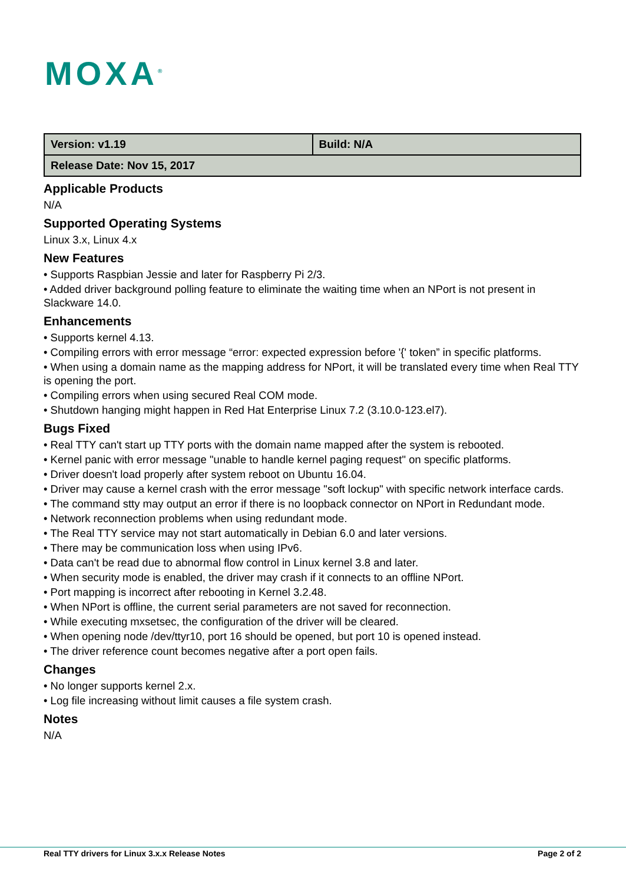MOXA<sup>®</sup>
| Version: v1.19 | Build: N/A |
| Release Date: Nov 15, 2017 | |
Applicable Products
N/A
Supported Operating Systems
Linux 3.x, Linux 4.x
New Features
• Supports Raspbian Jessie and later for Raspberry Pi 2/3.
• Added driver background polling feature to eliminate the waiting time when an NPort is not present in Slackware 14.0.
Enhancements
• Supports kernel 4.13.
• Compiling errors with error message “error: expected expression before '{' token” in specific platforms.
• When using a domain name as the mapping address for NPort, it will be translated every time when Real TTY is opening the port.
• Compiling errors when using secured Real COM mode.
• Shutdown hanging might happen in Red Hat Enterprise Linux 7.2 (3.10.0-123.el7).
Bugs Fixed
• Real TTY can't start up TTY ports with the domain name mapped after the system is rebooted.
• Kernel panic with error message "unable to handle kernel paging request" on specific platforms.
• Driver doesn't load properly after system reboot on Ubuntu 16.04.
• Driver may cause a kernel crash with the error message "soft lockup" with specific network interface cards.
• The command stty may output an error if there is no loopback connector on NPort in Redundant mode.
• Network reconnection problems when using redundant mode.
• The Real TTY service may not start automatically in Debian 6.0 and later versions.
• There may be communication loss when using IPv6.
• Data can't be read due to abnormal flow control in Linux kernel 3.8 and later.
• When security mode is enabled, the driver may crash if it connects to an offline NPort.
• Port mapping is incorrect after rebooting in Kernel 3.2.48.
• When NPort is offline, the current serial parameters are not saved for reconnection.
• While executing mxsetsec, the configuration of the driver will be cleared.
• When opening node /dev/ttyr10, port 16 should be opened, but port 10 is opened instead.
• The driver reference count becomes negative after a port open fails.
Changes
• No longer supports kernel 2.x.
• Log file increasing without limit causes a file system crash.
Notes
N/A
Real TTY drivers for Linux 3.x.x Release Notes Page 2 of 2